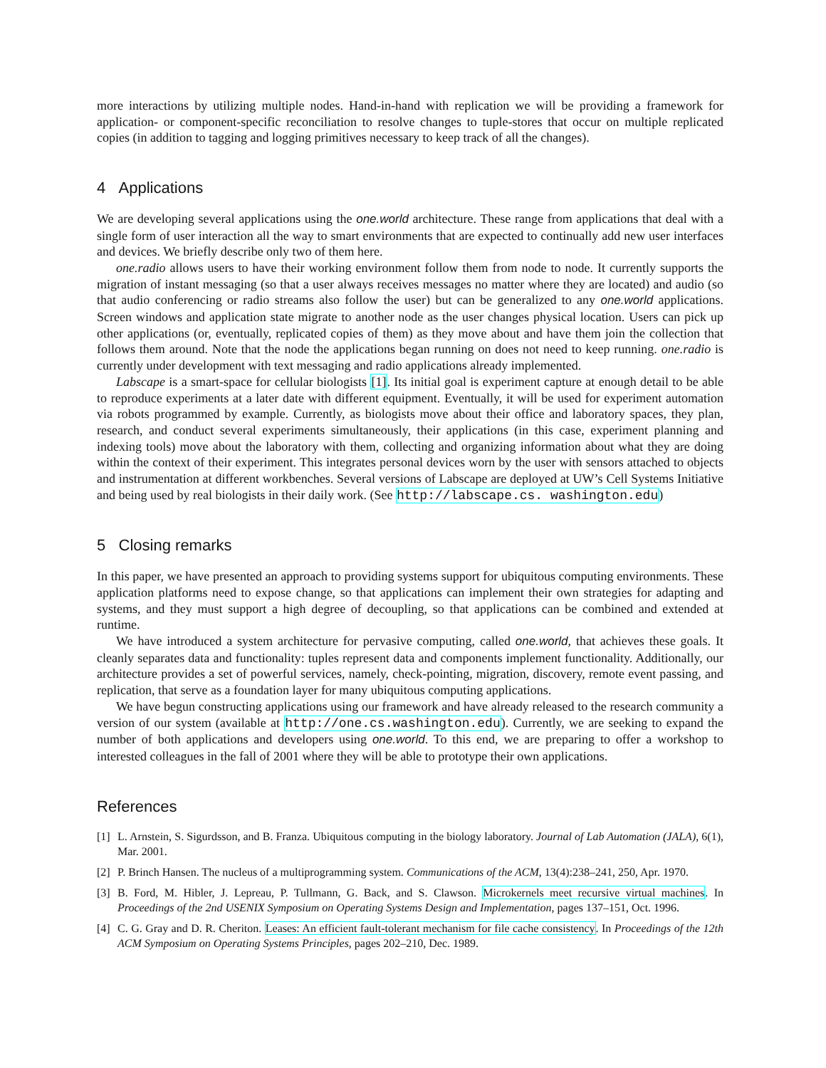more interactions by utilizing multiple nodes. Hand-in-hand with replication we will be providing a framework for application- or component-specific reconciliation to resolve changes to tuple-stores that occur on multiple replicated copies (in addition to tagging and logging primitives necessary to keep track of all the changes).
4 Applications
We are developing several applications using the one.world architecture. These range from applications that deal with a single form of user interaction all the way to smart environments that are expected to continually add new user interfaces and devices. We briefly describe only two of them here.
one.radio allows users to have their working environment follow them from node to node. It currently supports the migration of instant messaging (so that a user always receives messages no matter where they are located) and audio (so that audio conferencing or radio streams also follow the user) but can be generalized to any one.world applications. Screen windows and application state migrate to another node as the user changes physical location. Users can pick up other applications (or, eventually, replicated copies of them) as they move about and have them join the collection that follows them around. Note that the node the applications began running on does not need to keep running. one.radio is currently under development with text messaging and radio applications already implemented.
Labscape is a smart-space for cellular biologists [1]. Its initial goal is experiment capture at enough detail to be able to reproduce experiments at a later date with different equipment. Eventually, it will be used for experiment automation via robots programmed by example. Currently, as biologists move about their office and laboratory spaces, they plan, research, and conduct several experiments simultaneously, their applications (in this case, experiment planning and indexing tools) move about the laboratory with them, collecting and organizing information about what they are doing within the context of their experiment. This integrates personal devices worn by the user with sensors attached to objects and instrumentation at different workbenches. Several versions of Labscape are deployed at UW’s Cell Systems Initiative and being used by real biologists in their daily work. (See http://labscape.cs. washington.edu)
5 Closing remarks
In this paper, we have presented an approach to providing systems support for ubiquitous computing environments. These application platforms need to expose change, so that applications can implement their own strategies for adapting and systems, and they must support a high degree of decoupling, so that applications can be combined and extended at runtime.
We have introduced a system architecture for pervasive computing, called one.world, that achieves these goals. It cleanly separates data and functionality: tuples represent data and components implement functionality. Additionally, our architecture provides a set of powerful services, namely, check-pointing, migration, discovery, remote event passing, and replication, that serve as a foundation layer for many ubiquitous computing applications.
We have begun constructing applications using our framework and have already released to the research community a version of our system (available at http://one.cs.washington.edu). Currently, we are seeking to expand the number of both applications and developers using one.world. To this end, we are preparing to offer a workshop to interested colleagues in the fall of 2001 where they will be able to prototype their own applications.
References
[1] L. Arnstein, S. Sigurdsson, and B. Franza. Ubiquitous computing in the biology laboratory. Journal of Lab Automation (JALA), 6(1), Mar. 2001.
[2] P. Brinch Hansen. The nucleus of a multiprogramming system. Communications of the ACM, 13(4):238–241, 250, Apr. 1970.
[3] B. Ford, M. Hibler, J. Lepreau, P. Tullmann, G. Back, and S. Clawson. Microkernels meet recursive virtual machines. In Proceedings of the 2nd USENIX Symposium on Operating Systems Design and Implementation, pages 137–151, Oct. 1996.
[4] C. G. Gray and D. R. Cheriton. Leases: An efficient fault-tolerant mechanism for file cache consistency. In Proceedings of the 12th ACM Symposium on Operating Systems Principles, pages 202–210, Dec. 1989.